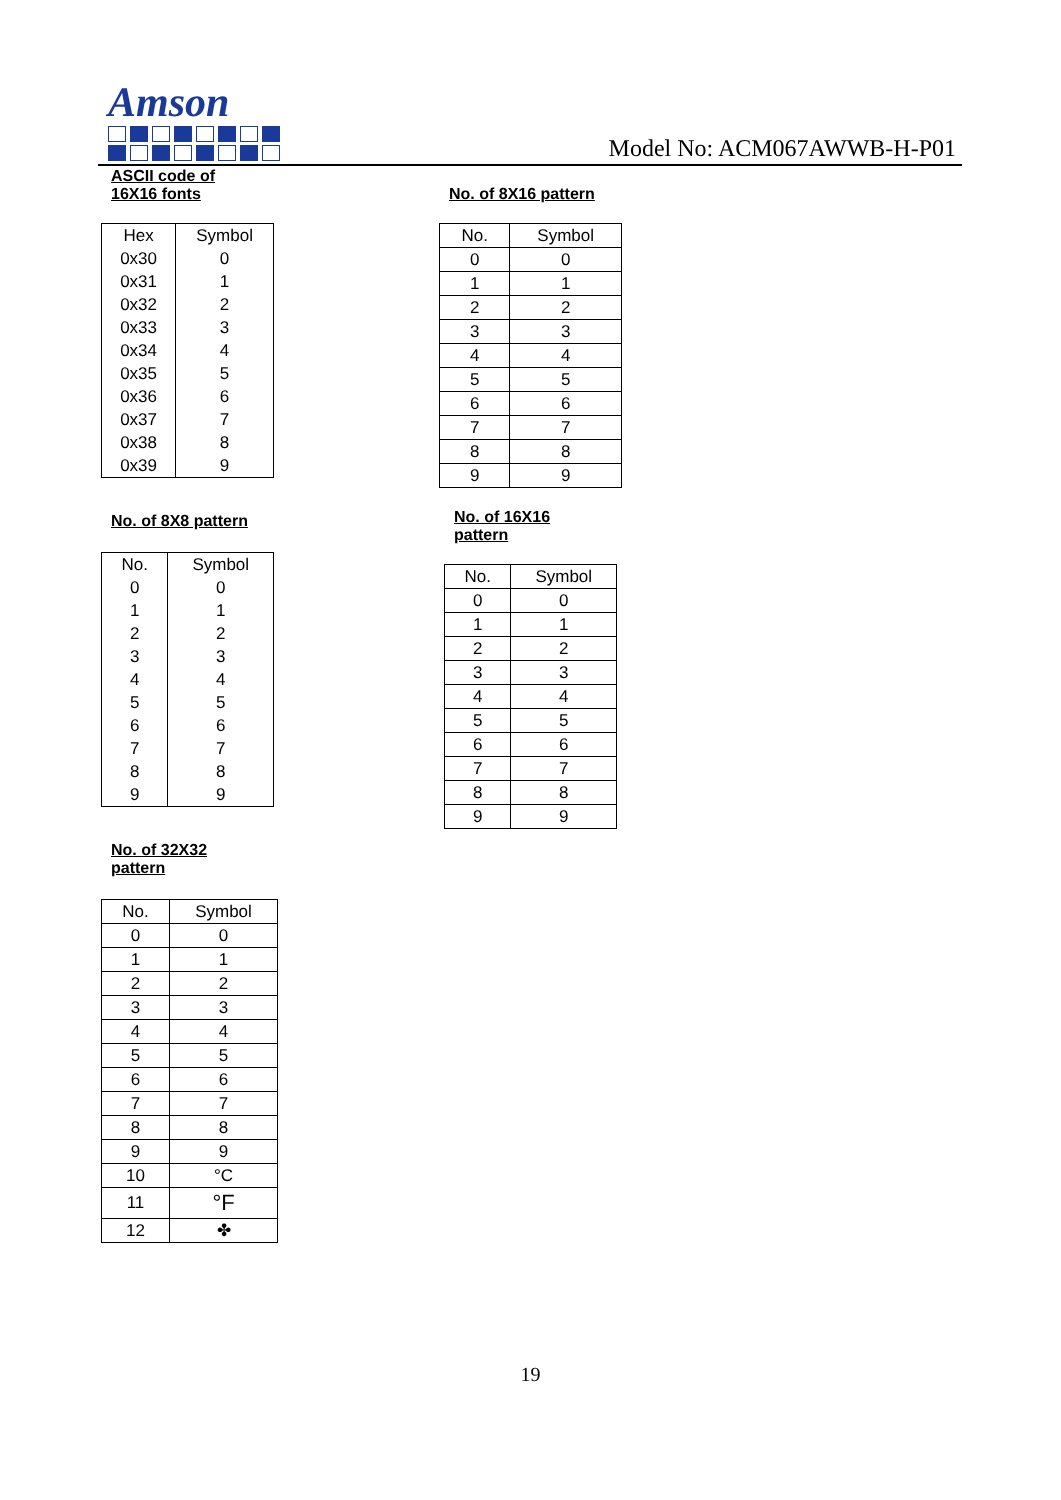Amson
Model No: ACM067AWWB-H-P01
ASCII code of
16X16 fonts
| Hex | Symbol |
| --- | --- |
| 0x30 | 0 |
| 0x31 | 1 |
| 0x32 | 2 |
| 0x33 | 3 |
| 0x34 | 4 |
| 0x35 | 5 |
| 0x36 | 6 |
| 0x37 | 7 |
| 0x38 | 8 |
| 0x39 | 9 |
No. of 8X8 pattern
| No. | Symbol |
| --- | --- |
| 0 | 0 |
| 1 | 1 |
| 2 | 2 |
| 3 | 3 |
| 4 | 4 |
| 5 | 5 |
| 6 | 6 |
| 7 | 7 |
| 8 | 8 |
| 9 | 9 |
No. of 32X32
pattern
| No. | Symbol |
| --- | --- |
| 0 | 0 |
| 1 | 1 |
| 2 | 2 |
| 3 | 3 |
| 4 | 4 |
| 5 | 5 |
| 6 | 6 |
| 7 | 7 |
| 8 | 8 |
| 9 | 9 |
| 10 | °C |
| 11 | °F |
| 12 | ✤ |
No. of 8X16 pattern
| No. | Symbol |
| --- | --- |
| 0 | 0 |
| 1 | 1 |
| 2 | 2 |
| 3 | 3 |
| 4 | 4 |
| 5 | 5 |
| 6 | 6 |
| 7 | 7 |
| 8 | 8 |
| 9 | 9 |
No. of 16X16
pattern
| No. | Symbol |
| --- | --- |
| 0 | 0 |
| 1 | 1 |
| 2 | 2 |
| 3 | 3 |
| 4 | 4 |
| 5 | 5 |
| 6 | 6 |
| 7 | 7 |
| 8 | 8 |
| 9 | 9 |
19